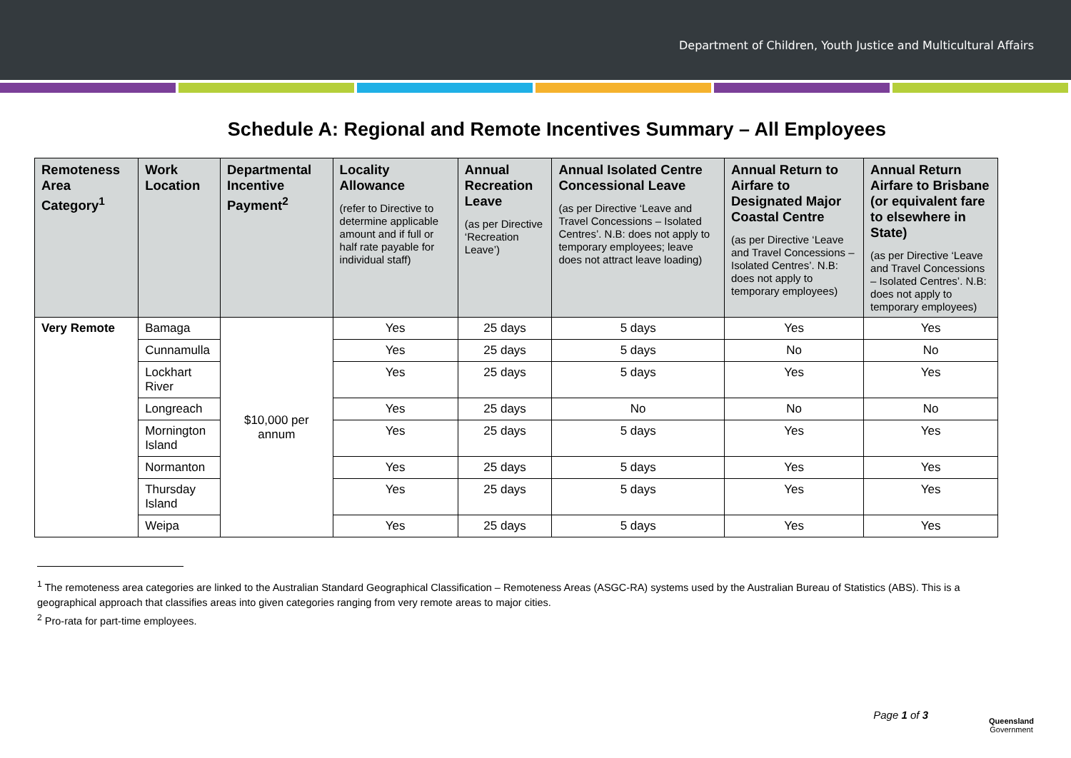Department of Children, Youth Justice and Multicultural Affairs
Schedule A: Regional and Remote Incentives Summary – All Employees
| Remoteness Area Category<sup>1</sup> | Work Location | Departmental Incentive Payment<sup>2</sup> | Locality Allowance (refer to Directive to determine applicable amount and if full or half rate payable for individual staff) | Annual Recreation Leave (as per Directive ‘Recreation Leave’) | Annual Isolated Centre Concessional Leave (as per Directive ‘Leave and Travel Concessions – Isolated Centres’. N.B: does not apply to temporary employees; leave does not attract leave loading) | Annual Return to Airfare to Designated Major Coastal Centre (as per Directive ‘Leave and Travel Concessions – Isolated Centres’. N.B: does not apply to temporary employees) | Annual Return Airfare to Brisbane (or equivalent fare to elsewhere in State) (as per Directive ‘Leave and Travel Concessions – Isolated Centres’. N.B: does not apply to temporary employees) |
| --- | --- | --- | --- | --- | --- | --- | --- |
| Very Remote | Bamaga | $10,000 per annum | Yes | 25 days | 5 days | Yes | Yes |
| | Cunnamulla | | Yes | 25 days | 5 days | No | No |
| | Lockhart River | | Yes | 25 days | 5 days | Yes | Yes |
| | Longreach | | Yes | 25 days | No | No | No |
| | Mornington Island | | Yes | 25 days | 5 days | Yes | Yes |
| | Normanton | | Yes | 25 days | 5 days | Yes | Yes |
| | Thursday Island | | Yes | 25 days | 5 days | Yes | Yes |
| | Weipa | | Yes | 25 days | 5 days | Yes | Yes |
<sup>1</sup> The remoteness area categories are linked to the Australian Standard Geographical Classification – Remoteness Areas (ASGC-RA) systems used by the Australian Bureau of Statistics (ABS). This is a geographical approach that classifies areas into given categories ranging from very remote areas to major cities.
<sup>2</sup> Pro-rata for part-time employees.
Page 1 of 3
Queensland
Government